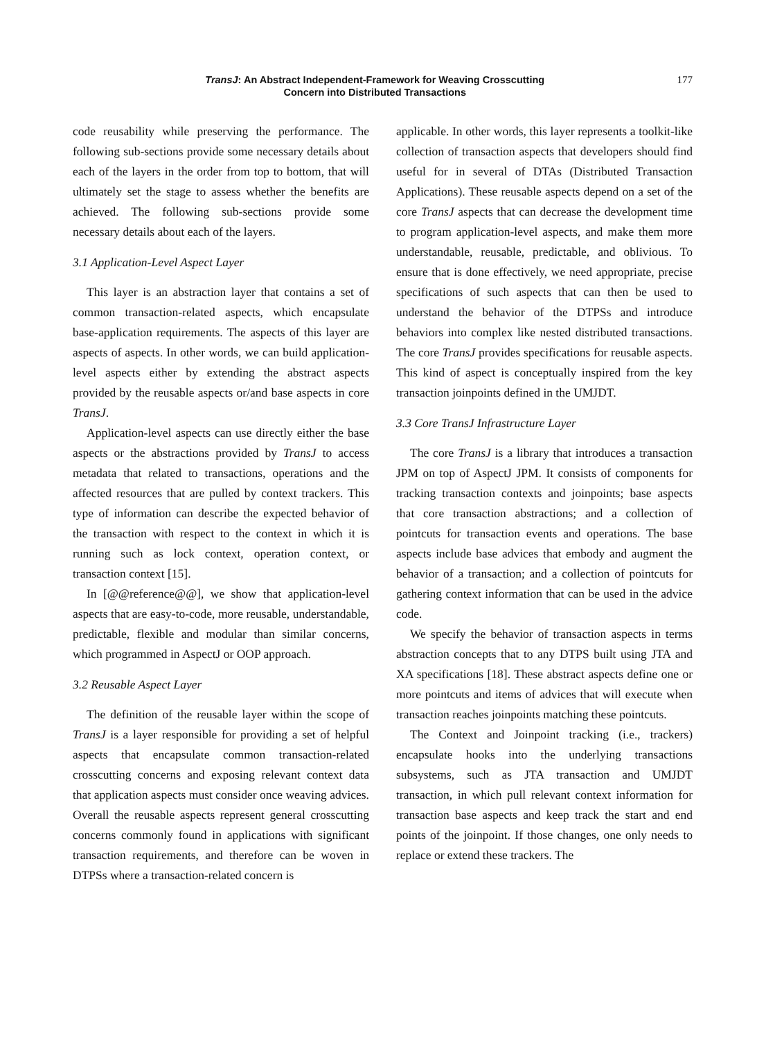TransJ: An Abstract Independent-Framework for Weaving Crosscutting
Concern into Distributed Transactions
177
code reusability while preserving the performance. The following sub-sections provide some necessary details about each of the layers in the order from top to bottom, that will ultimately set the stage to assess whether the benefits are achieved. The following sub-sections provide some necessary details about each of the layers.
3.1 Application-Level Aspect Layer
This layer is an abstraction layer that contains a set of common transaction-related aspects, which encapsulate base-application requirements. The aspects of this layer are aspects of aspects. In other words, we can build application-level aspects either by extending the abstract aspects provided by the reusable aspects or/and base aspects in core TransJ.
Application-level aspects can use directly either the base aspects or the abstractions provided by TransJ to access metadata that related to transactions, operations and the affected resources that are pulled by context trackers. This type of information can describe the expected behavior of the transaction with respect to the context in which it is running such as lock context, operation context, or transaction context [15].
In [@@reference@@], we show that application-level aspects that are easy-to-code, more reusable, understandable, predictable, flexible and modular than similar concerns, which programmed in AspectJ or OOP approach.
3.2 Reusable Aspect Layer
The definition of the reusable layer within the scope of TransJ is a layer responsible for providing a set of helpful aspects that encapsulate common transaction-related crosscutting concerns and exposing relevant context data that application aspects must consider once weaving advices. Overall the reusable aspects represent general crosscutting concerns commonly found in applications with significant transaction requirements, and therefore can be woven in DTPSs where a transaction-related concern is
applicable. In other words, this layer represents a toolkit-like collection of transaction aspects that developers should find useful for in several of DTAs (Distributed Transaction Applications). These reusable aspects depend on a set of the core TransJ aspects that can decrease the development time to program application-level aspects, and make them more understandable, reusable, predictable, and oblivious. To ensure that is done effectively, we need appropriate, precise specifications of such aspects that can then be used to understand the behavior of the DTPSs and introduce behaviors into complex like nested distributed transactions. The core TransJ provides specifications for reusable aspects. This kind of aspect is conceptually inspired from the key transaction joinpoints defined in the UMJDT.
3.3 Core TransJ Infrastructure Layer
The core TransJ is a library that introduces a transaction JPM on top of AspectJ JPM. It consists of components for tracking transaction contexts and joinpoints; base aspects that core transaction abstractions; and a collection of pointcuts for transaction events and operations. The base aspects include base advices that embody and augment the behavior of a transaction; and a collection of pointcuts for gathering context information that can be used in the advice code.
We specify the behavior of transaction aspects in terms abstraction concepts that to any DTPS built using JTA and XA specifications [18]. These abstract aspects define one or more pointcuts and items of advices that will execute when transaction reaches joinpoints matching these pointcuts.
The Context and Joinpoint tracking (i.e., trackers) encapsulate hooks into the underlying transactions subsystems, such as JTA transaction and UMJDT transaction, in which pull relevant context information for transaction base aspects and keep track the start and end points of the joinpoint. If those changes, one only needs to replace or extend these trackers. The